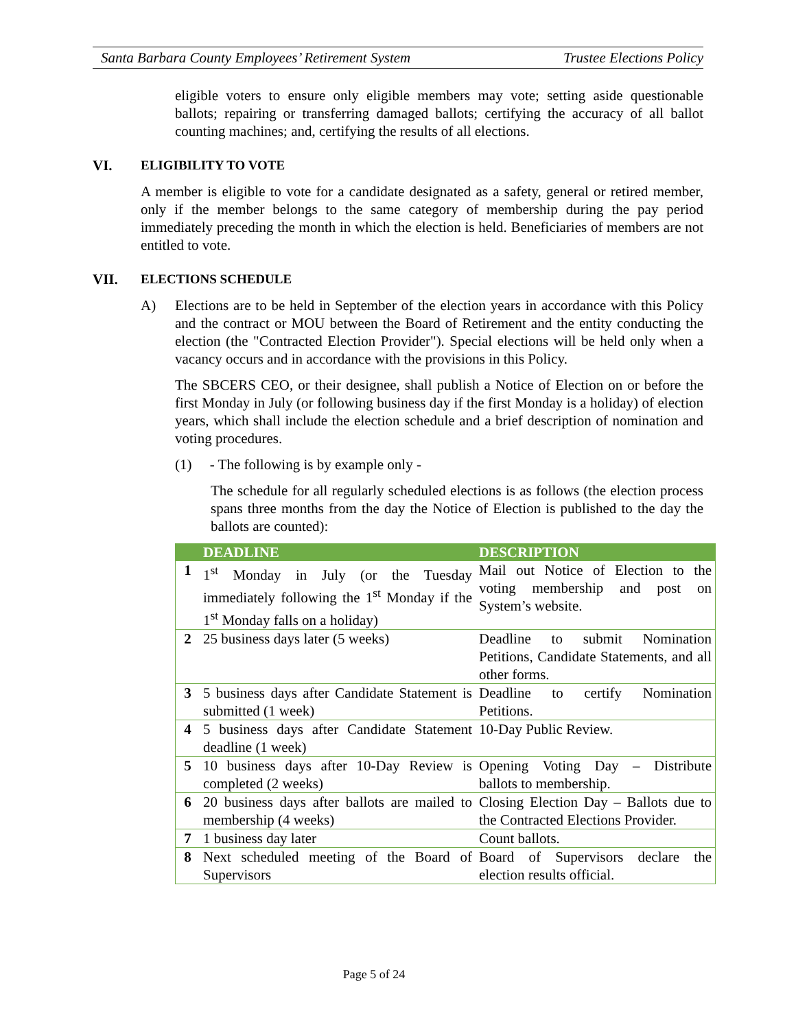Santa Barbara County Employees’ Retirement System Trustee Elections Policy
eligible voters to ensure only eligible members may vote; setting aside questionable ballots; repairing or transferring damaged ballots; certifying the accuracy of all ballot counting machines; and, certifying the results of all elections.
VI. ELIGIBILITY TO VOTE
A member is eligible to vote for a candidate designated as a safety, general or retired member, only if the member belongs to the same category of membership during the pay period immediately preceding the month in which the election is held. Beneficiaries of members are not entitled to vote.
VII. ELECTIONS SCHEDULE
A) Elections are to be held in September of the election years in accordance with this Policy and the contract or MOU between the Board of Retirement and the entity conducting the election (the "Contracted Election Provider"). Special elections will be held only when a vacancy occurs and in accordance with the provisions in this Policy.
The SBCERS CEO, or their designee, shall publish a Notice of Election on or before the first Monday in July (or following business day if the first Monday is a holiday) of election years, which shall include the election schedule and a brief description of nomination and voting procedures.
(1) - The following is by example only -
The schedule for all regularly scheduled elections is as follows (the election process spans three months from the day the Notice of Election is published to the day the ballots are counted):
| | DEADLINE | DESCRIPTION |
| --- | --- | --- |
| 1 | 1<sup>st</sup> Monday in July (or the Tuesday immediately following the 1<sup>st</sup> Monday if the 1<sup>st</sup> Monday falls on a holiday) | Mail out Notice of Election to the voting membership and post on System’s website. |
| 2 | 25 business days later (5 weeks) | Deadline to submit Nomination Petitions, Candidate Statements, and all other forms. |
| 3 | 5 business days after Candidate Statement is submitted (1 week) | Deadline to certify Nomination Petitions. |
| 4 | 5 business days after Candidate Statement deadline (1 week) | 10-Day Public Review. |
| 5 | 10 business days after 10-Day Review is completed (2 weeks) | Opening Voting Day – Distribute ballots to membership. |
| 6 | 20 business days after ballots are mailed to membership (4 weeks) | Closing Election Day – Ballots due to the Contracted Elections Provider. |
| 7 | 1 business day later | Count ballots. |
| 8 | Next scheduled meeting of the Board of Supervisors | Board of Supervisors declare the election results official. |
Page 5 of 24